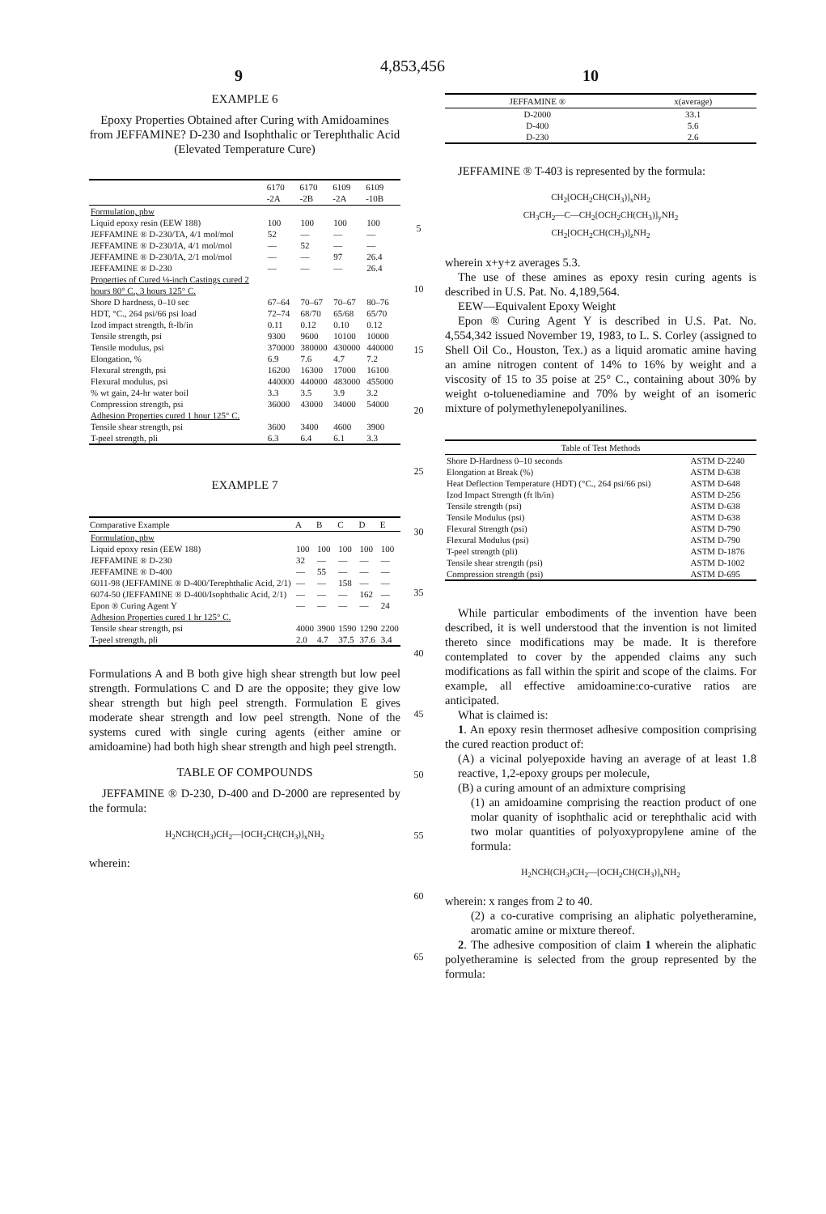9 4,853,456 10
EXAMPLE 6
Epoxy Properties Obtained after Curing with Amidoamines from JEFFAMINE? D-230 and Isophthalic or Terephthalic Acid (Elevated Temperature Cure)
| | 6170 -2A | 6170 -2B | 6109 -2A | 6109 -10B |
| --- | --- | --- | --- | --- |
| Formulation, pbw | | | | |
| Liquid epoxy resin (EEW 188) | 100 | 100 | 100 | 100 |
| JEFFAMINE ® D-230/TA, 4/1 mol/mol | 52 | — | — | — |
| JEFFAMINE ® D-230/IA, 4/1 mol/mol | — | 52 | — | — |
| JEFFAMINE ® D-230/IA, 2/1 mol/mol | — | — | 97 | 26.4 |
| JEFFAMINE ® D-230 | — | — | — | 26.4 |
| Properties of Cured ⅛-inch Castings cured 2 hours 80° C., 3 hours 125° C. | | | | |
| Shore D hardness, 0–10 sec | 67–64 | 70–67 | 70–67 | 80–76 |
| HDT, °C., 264 psi/66 psi load | 72–74 | 68/70 | 65/68 | 65/70 |
| Izod impact strength, ft-lb/in | 0.11 | 0.12 | 0.10 | 0.12 |
| Tensile strength, psi | 9300 | 9600 | 10100 | 10000 |
| Tensile modulus, psi | 370000 | 380000 | 430000 | 440000 |
| Elongation, % | 6.9 | 7.6 | 4.7 | 7.2 |
| Flexural strength, psi | 16200 | 16300 | 17000 | 16100 |
| Flexural modulus, psi | 440000 | 440000 | 483000 | 455000 |
| % wt gain, 24-hr water boil | 3.3 | 3.5 | 3.9 | 3.2 |
| Compression strength, psi | 36000 | 43000 | 34000 | 54000 |
| Adhesion Properties cured 1 hour 125° C. | | | | |
| Tensile shear strength, psi | 3600 | 3400 | 4600 | 3900 |
| T-peel strength, pli | 6.3 | 6.4 | 6.1 | 3.3 |
EXAMPLE 7
| Comparative Example | A | B | C | D | E |
| --- | --- | --- | --- | --- | --- |
| Formulation, pbw | | | | | |
| Liquid epoxy resin (EEW 188) | 100 | 100 | 100 | 100 | 100 |
| JEFFAMINE ® D-230 | 32 | — | — | — | — |
| JEFFAMINE ® D-400 | — | 55 | — | — | — |
| 6011-98 (JEFFAMINE ® D-400/Terephthalic Acid, 2/1) | — | — | 158 | — | — |
| 6074-50 (JEFFAMINE ® D-400/Isophthalic Acid, 2/1) | — | — | — | 162 | — |
| Epon ® Curing Agent Y | — | — | — | — | 24 |
| Adhesion Properties cured 1 hr 125° C. | | | | | |
| Tensile shear strength, psi | 4000 | 3900 | 1590 | 1290 | 2200 |
| T-peel strength, pli | 2.0 | 4.7 | 37.5 | 37.6 | 3.4 |
Formulations A and B both give high shear strength but low peel strength. Formulations C and D are the opposite; they give low shear strength but high peel strength. Formulation E gives moderate shear strength and low peel strength. None of the systems cured with single curing agents (either amine or amidoamine) had both high shear strength and high peel strength.
TABLE OF COMPOUNDS
JEFFAMINE ® D-230, D-400 and D-2000 are represented by the formula:
H<sub>2</sub>NCH(CH<sub>3</sub>)CH<sub>2</sub>—[OCH<sub>2</sub>CH(CH<sub>3</sub>)]<sub>x</sub>NH<sub>2</sub>
wherein:
5
10
15
20
25
30
35
40
45
50
55
60
65
| JEFFAMINE ® | x(average) |
| --- | --- |
| D-2000 | 33.1 |
| D-400 | 5.6 |
| D-230 | 2.6 |
JEFFAMINE ® T-403 is represented by the formula:
CH<sub>2</sub>[OCH<sub>2</sub>CH(CH<sub>3</sub>)]<sub>x</sub>NH<sub>2</sub>
CH<sub>3</sub>CH<sub>2</sub>—C—CH<sub>2</sub>[OCH<sub>2</sub>CH(CH<sub>3</sub>)]<sub>y</sub>NH<sub>2</sub>
CH<sub>2</sub>[OCH<sub>2</sub>CH(CH<sub>3</sub>)]<sub>z</sub>NH<sub>2</sub>
wherein x+y+z averages 5.3.
The use of these amines as epoxy resin curing agents is described in U.S. Pat. No. 4,189,564.
EEW—Equivalent Epoxy Weight
Epon ® Curing Agent Y is described in U.S. Pat. No. 4,554,342 issued November 19, 1983, to L. S. Corley (assigned to Shell Oil Co., Houston, Tex.) as a liquid aromatic amine having an amine nitrogen content of 14% to 16% by weight and a viscosity of 15 to 35 poise at 25° C., containing about 30% by weight o-toluenediamine and 70% by weight of an isomeric mixture of polymethylenepolyanilines.
| Table of Test Methods | |
| --- | --- |
| Shore D-Hardness 0–10 seconds | ASTM D-2240 |
| Elongation at Break (%) | ASTM D-638 |
| Heat Deflection Temperature (HDT) (°C., 264 psi/66 psi) | ASTM D-648 |
| Izod Impact Strength (ft lb/in) | ASTM D-256 |
| Tensile strength (psi) | ASTM D-638 |
| Tensile Modulus (psi) | ASTM D-638 |
| Flexural Strength (psi) | ASTM D-790 |
| Flexural Modulus (psi) | ASTM D-790 |
| T-peel strength (pli) | ASTM D-1876 |
| Tensile shear strength (psi) | ASTM D-1002 |
| Compression strength (psi) | ASTM D-695 |
While particular embodiments of the invention have been described, it is well understood that the invention is not limited thereto since modifications may be made. It is therefore contemplated to cover by the appended claims any such modifications as fall within the spirit and scope of the claims. For example, all effective amidoamine:co-curative ratios are anticipated.
What is claimed is:
1. An epoxy resin thermoset adhesive composition comprising the cured reaction product of:
(A) a vicinal polyepoxide having an average of at least 1.8 reactive, 1,2-epoxy groups per molecule,
(B) a curing amount of an admixture comprising
(1) an amidoamine comprising the reaction product of one molar quanity of isophthalic acid or terephthalic acid with two molar quantities of polyoxypropylene amine of the formula:
H<sub>2</sub>NCH(CH<sub>3</sub>)CH<sub>2</sub>—[OCH<sub>2</sub>CH(CH<sub>3</sub>)]<sub>x</sub>NH<sub>2</sub>
wherein: x ranges from 2 to 40.
(2) a co-curative comprising an aliphatic polyetheramine, aromatic amine or mixture thereof.
2. The adhesive composition of claim 1 wherein the aliphatic polyetheramine is selected from the group represented by the formula: